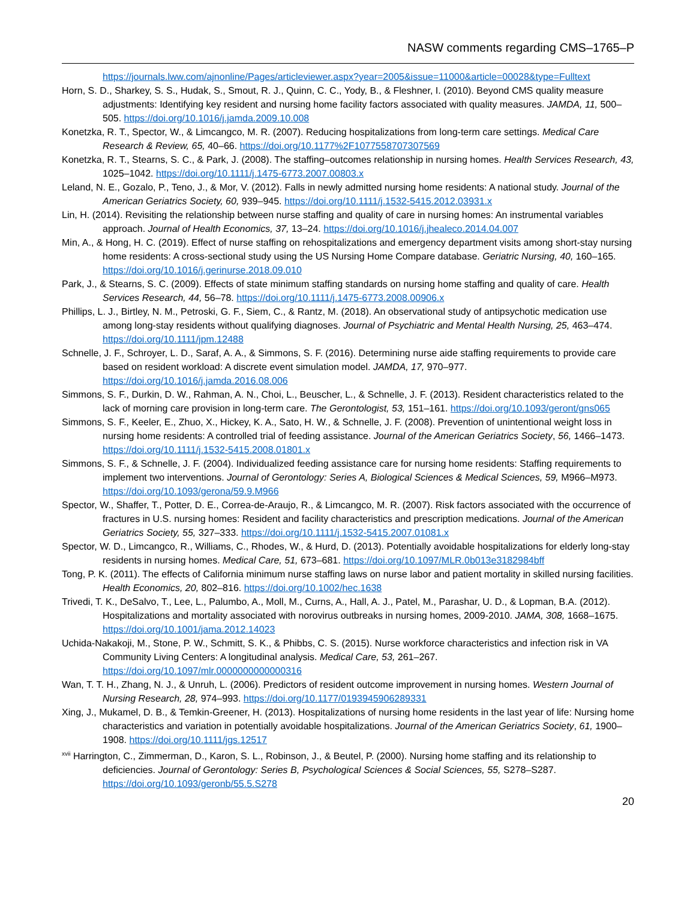NASW comments regarding CMS–1765–P
https://journals.lww.com/ajnonline/Pages/articleviewer.aspx?year=2005&issue=11000&article=00028&type=Fulltext
Horn, S. D., Sharkey, S. S., Hudak, S., Smout, R. J., Quinn, C. C., Yody, B., & Fleshner, I. (2010). Beyond CMS quality measure adjustments: Identifying key resident and nursing home facility factors associated with quality measures. JAMDA, 11, 500–505. https://doi.org/10.1016/j.jamda.2009.10.008
Konetzka, R. T., Spector, W., & Limcangco, M. R. (2007). Reducing hospitalizations from long-term care settings. Medical Care Research & Review, 65, 40–66. https://doi.org/10.1177%2F1077558707307569
Konetzka, R. T., Stearns, S. C., & Park, J. (2008). The staffing–outcomes relationship in nursing homes. Health Services Research, 43, 1025–1042. https://doi.org/10.1111/j.1475-6773.2007.00803.x
Leland, N. E., Gozalo, P., Teno, J., & Mor, V. (2012). Falls in newly admitted nursing home residents: A national study. Journal of the American Geriatrics Society, 60, 939–945. https://doi.org/10.1111/j.1532-5415.2012.03931.x
Lin, H. (2014). Revisiting the relationship between nurse staffing and quality of care in nursing homes: An instrumental variables approach. Journal of Health Economics, 37, 13–24. https://doi.org/10.1016/j.jhealeco.2014.04.007
Min, A., & Hong, H. C. (2019). Effect of nurse staffing on rehospitalizations and emergency department visits among short-stay nursing home residents: A cross-sectional study using the US Nursing Home Compare database. Geriatric Nursing, 40, 160–165. https://doi.org/10.1016/j.gerinurse.2018.09.010
Park, J., & Stearns, S. C. (2009). Effects of state minimum staffing standards on nursing home staffing and quality of care. Health Services Research, 44, 56–78. https://doi.org/10.1111/j.1475-6773.2008.00906.x
Phillips, L. J., Birtley, N. M., Petroski, G. F., Siem, C., & Rantz, M. (2018). An observational study of antipsychotic medication use among long-stay residents without qualifying diagnoses. Journal of Psychiatric and Mental Health Nursing, 25, 463–474. https://doi.org/10.1111/jpm.12488
Schnelle, J. F., Schroyer, L. D., Saraf, A. A., & Simmons, S. F. (2016). Determining nurse aide staffing requirements to provide care based on resident workload: A discrete event simulation model. JAMDA, 17, 970–977. https://doi.org/10.1016/j.jamda.2016.08.006
Simmons, S. F., Durkin, D. W., Rahman, A. N., Choi, L., Beuscher, L., & Schnelle, J. F. (2013). Resident characteristics related to the lack of morning care provision in long-term care. The Gerontologist, 53, 151–161. https://doi.org/10.1093/geront/gns065
Simmons, S. F., Keeler, E., Zhuo, X., Hickey, K. A., Sato, H. W., & Schnelle, J. F. (2008). Prevention of unintentional weight loss in nursing home residents: A controlled trial of feeding assistance. Journal of the American Geriatrics Society, 56, 1466–1473. https://doi.org/10.1111/j.1532-5415.2008.01801.x
Simmons, S. F., & Schnelle, J. F. (2004). Individualized feeding assistance care for nursing home residents: Staffing requirements to implement two interventions. Journal of Gerontology: Series A, Biological Sciences & Medical Sciences, 59, M966–M973. https://doi.org/10.1093/gerona/59.9.M966
Spector, W., Shaffer, T., Potter, D. E., Correa-de-Araujo, R., & Limcangco, M. R. (2007). Risk factors associated with the occurrence of fractures in U.S. nursing homes: Resident and facility characteristics and prescription medications. Journal of the American Geriatrics Society, 55, 327–333. https://doi.org/10.1111/j.1532-5415.2007.01081.x
Spector, W. D., Limcangco, R., Williams, C., Rhodes, W., & Hurd, D. (2013). Potentially avoidable hospitalizations for elderly long-stay residents in nursing homes. Medical Care, 51, 673–681. https://doi.org/10.1097/MLR.0b013e3182984bff
Tong, P. K. (2011). The effects of California minimum nurse staffing laws on nurse labor and patient mortality in skilled nursing facilities. Health Economics, 20, 802–816. https://doi.org/10.1002/hec.1638
Trivedi, T. K., DeSalvo, T., Lee, L., Palumbo, A., Moll, M., Curns, A., Hall, A. J., Patel, M., Parashar, U. D., & Lopman, B.A. (2012). Hospitalizations and mortality associated with norovirus outbreaks in nursing homes, 2009-2010. JAMA, 308, 1668–1675. https://doi.org/10.1001/jama.2012.14023
Uchida-Nakakoji, M., Stone, P. W., Schmitt, S. K., & Phibbs, C. S. (2015). Nurse workforce characteristics and infection risk in VA Community Living Centers: A longitudinal analysis. Medical Care, 53, 261–267. https://doi.org/10.1097/mlr.0000000000000316
Wan, T. T. H., Zhang, N. J., & Unruh, L. (2006). Predictors of resident outcome improvement in nursing homes. Western Journal of Nursing Research, 28, 974–993. https://doi.org/10.1177/0193945906289331
Xing, J., Mukamel, D. B., & Temkin-Greener, H. (2013). Hospitalizations of nursing home residents in the last year of life: Nursing home characteristics and variation in potentially avoidable hospitalizations. Journal of the American Geriatrics Society, 61, 1900–1908. https://doi.org/10.1111/jgs.12517
<sup>xvii</sup> Harrington, C., Zimmerman, D., Karon, S. L., Robinson, J., & Beutel, P. (2000). Nursing home staffing and its relationship to deficiencies. Journal of Gerontology: Series B, Psychological Sciences & Social Sciences, 55, S278–S287. https://doi.org/10.1093/geronb/55.5.S278
20